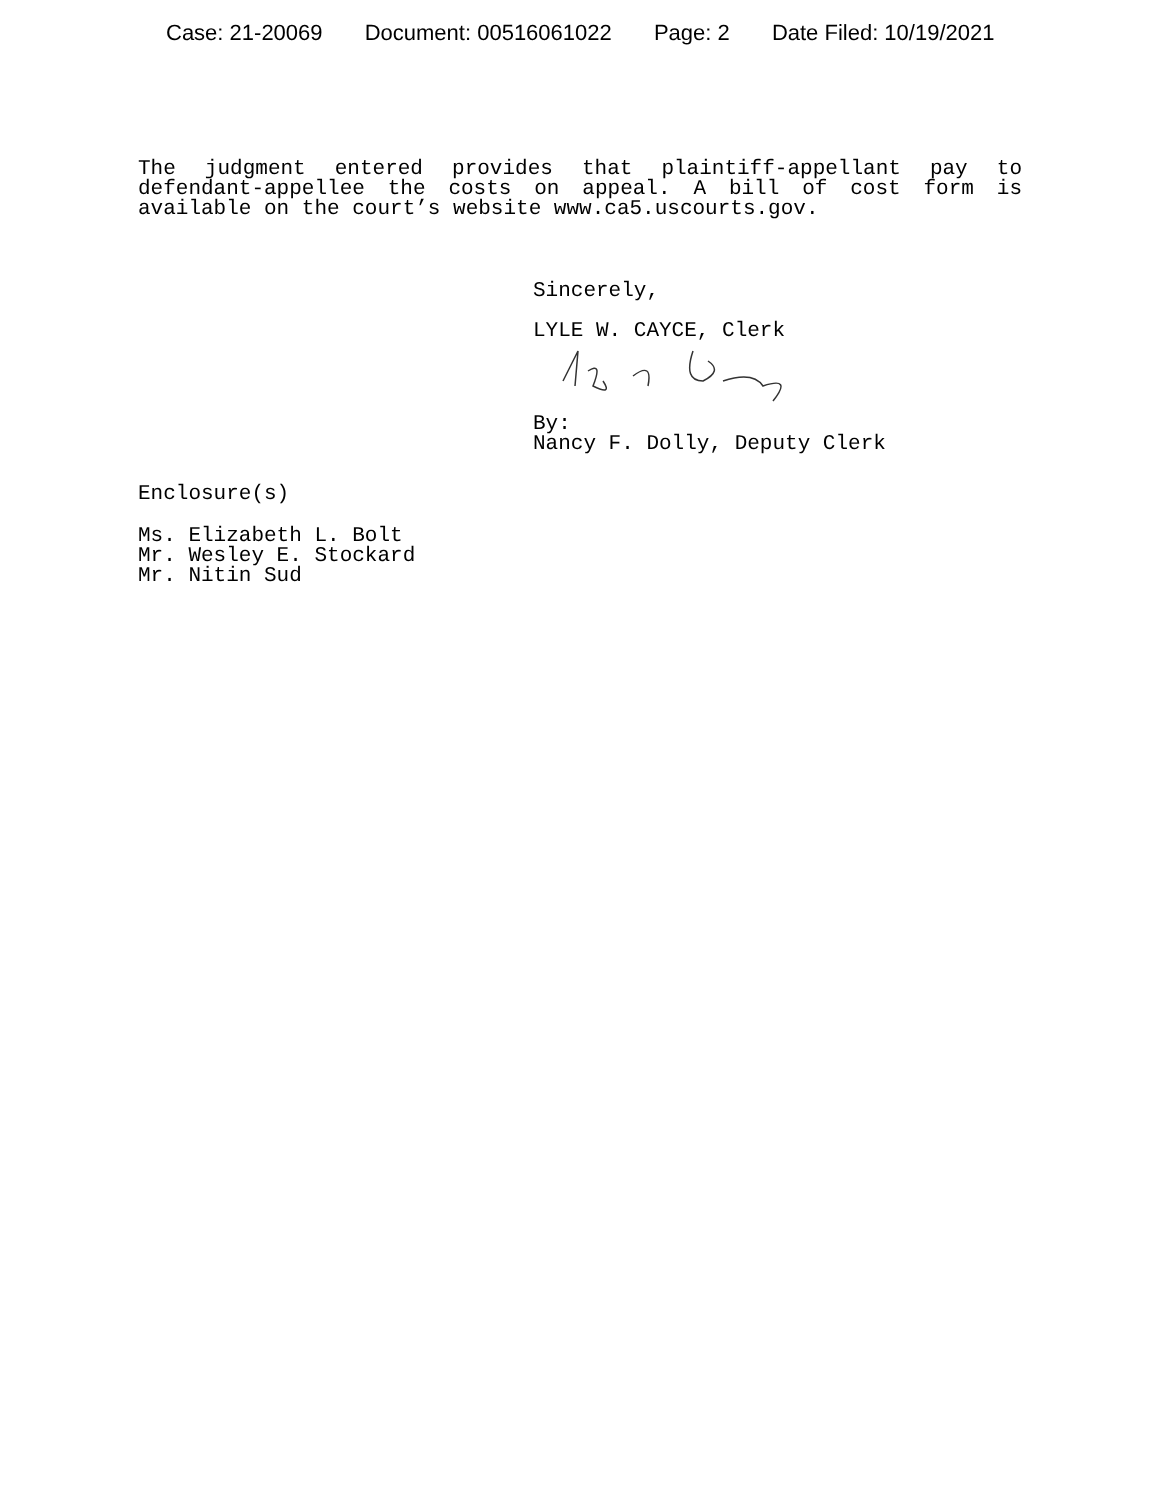Case: 21-20069 Document: 00516061022 Page: 2 Date Filed: 10/19/2021
The judgment entered provides that plaintiff-appellant pay to defendant-appellee the costs on appeal. A bill of cost form is available on the court’s website www.ca5.uscourts.gov.
Sincerely,
LYLE W. CAYCE, Clerk
By:
Nancy F. Dolly, Deputy Clerk
Enclosure(s)
Ms. Elizabeth L. Bolt
Mr. Wesley E. Stockard
Mr. Nitin Sud